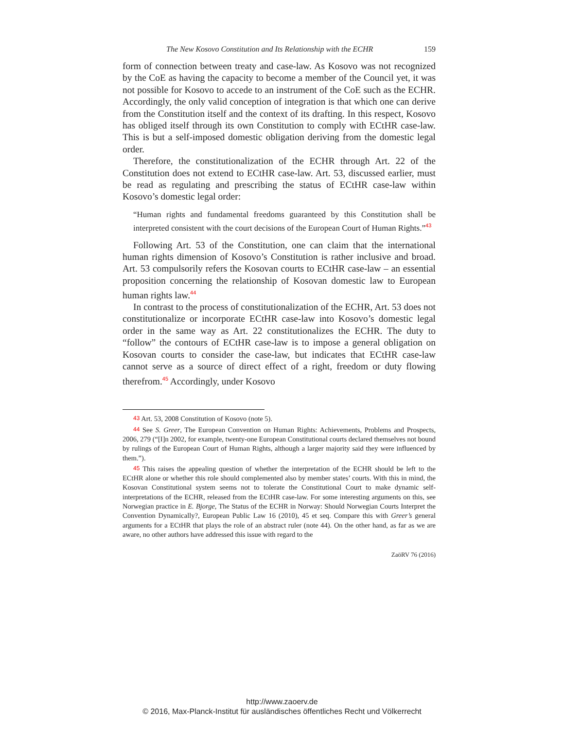The New Kosovo Constitution and Its Relationship with the ECHR 159
form of connection between treaty and case-law. As Kosovo was not recognized by the CoE as having the capacity to become a member of the Council yet, it was not possible for Kosovo to accede to an instrument of the CoE such as the ECHR. Accordingly, the only valid conception of integration is that which one can derive from the Constitution itself and the context of its drafting. In this respect, Kosovo has obliged itself through its own Constitution to comply with ECtHR case-law. This is but a self-imposed domestic obligation deriving from the domestic legal order.
Therefore, the constitutionalization of the ECHR through Art. 22 of the Constitution does not extend to ECtHR case-law. Art. 53, discussed earlier, must be read as regulating and prescribing the status of ECtHR case-law within Kosovo’s domestic legal order:
“Human rights and fundamental freedoms guaranteed by this Constitution shall be interpreted consistent with the court decisions of the European Court of Human Rights.”<sup>43</sup>
Following Art. 53 of the Constitution, one can claim that the international human rights dimension of Kosovo’s Constitution is rather inclusive and broad. Art. 53 compulsorily refers the Kosovan courts to ECtHR case-law – an essential proposition concerning the relationship of Kosovan domestic law to European human rights law.<sup>44</sup>
In contrast to the process of constitutionalization of the ECHR, Art. 53 does not constitutionalize or incorporate ECtHR case-law into Kosovo’s domestic legal order in the same way as Art. 22 constitutionalizes the ECHR. The duty to “follow” the contours of ECtHR case-law is to impose a general obligation on Kosovan courts to consider the case-law, but indicates that ECtHR case-law cannot serve as a source of direct effect of a right, freedom or duty flowing therefrom.<sup>45</sup> Accordingly, under Kosovo
43 Art. 53, 2008 Constitution of Kosovo (note 5).
44 See S. Greer, The European Convention on Human Rights: Achievements, Problems and Prospects, 2006, 279 (“[I]n 2002, for example, twenty-one European Constitutional courts declared themselves not bound by rulings of the European Court of Human Rights, although a larger majority said they were influenced by them.”).
45 This raises the appealing question of whether the interpretation of the ECHR should be left to the ECtHR alone or whether this role should complemented also by member states’ courts. With this in mind, the Kosovan Constitutional system seems not to tolerate the Constitutional Court to make dynamic self-interpretations of the ECHR, released from the ECtHR case-law. For some interesting arguments on this, see Norwegian practice in E. Bjorge, The Status of the ECHR in Norway: Should Norwegian Courts Interpret the Convention Dynamically?, European Public Law 16 (2010), 45 et seq. Compare this with Greer’s general arguments for a ECtHR that plays the role of an abstract ruler (note 44). On the other hand, as far as we are aware, no other authors have addressed this issue with regard to the
ZaöRV 76 (2016)
http://www.zaoerv.de
© 2016, Max-Planck-Institut für ausländisches öffentliches Recht und Völkerrecht